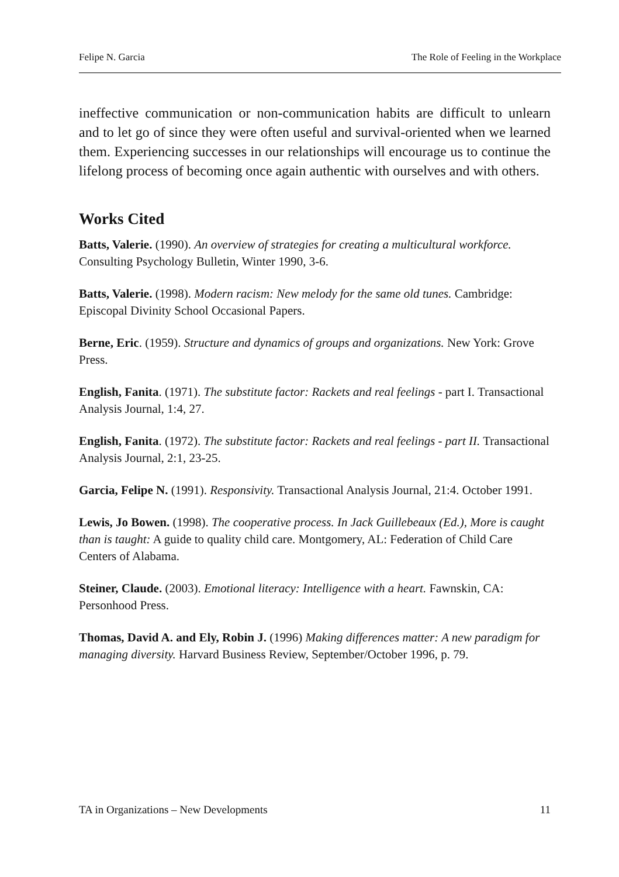Felipe N. Garcia The Role of Feeling in the Workplace
ineffective communication or non-communication habits are difficult to unlearn and to let go of since they were often useful and survival-oriented when we learned them. Experiencing successes in our relationships will encourage us to continue the lifelong process of becoming once again authentic with ourselves and with others.
Works Cited
Batts, Valerie. (1990). An overview of strategies for creating a multicultural workforce. Consulting Psychology Bulletin, Winter 1990, 3-6.
Batts, Valerie. (1998). Modern racism: New melody for the same old tunes. Cambridge: Episcopal Divinity School Occasional Papers.
Berne, Eric. (1959). Structure and dynamics of groups and organizations. New York: Grove Press.
English, Fanita. (1971). The substitute factor: Rackets and real feelings - part I. Transactional Analysis Journal, 1:4, 27.
English, Fanita. (1972). The substitute factor: Rackets and real feelings - part II. Transactional Analysis Journal, 2:1, 23-25.
Garcia, Felipe N. (1991). Responsivity. Transactional Analysis Journal, 21:4. October 1991.
Lewis, Jo Bowen. (1998). The cooperative process. In Jack Guillebeaux (Ed.), More is caught than is taught: A guide to quality child care. Montgomery, AL: Federation of Child Care Centers of Alabama.
Steiner, Claude. (2003). Emotional literacy: Intelligence with a heart. Fawnskin, CA: Personhood Press.
Thomas, David A. and Ely, Robin J. (1996) Making differences matter: A new paradigm for managing diversity. Harvard Business Review, September/October 1996, p. 79.
TA in Organizations – New Developments 11